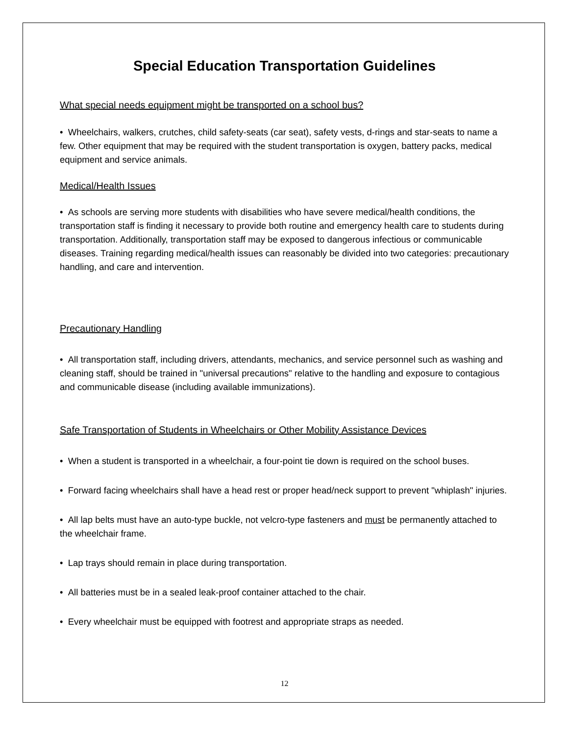Special Education Transportation Guidelines
What special needs equipment might be transported on a school bus?
• Wheelchairs, walkers, crutches, child safety-seats (car seat), safety vests, d-rings and star-seats to name a few. Other equipment that may be required with the student transportation is oxygen, battery packs, medical equipment and service animals.
Medical/Health Issues
• As schools are serving more students with disabilities who have severe medical/health conditions, the transportation staff is finding it necessary to provide both routine and emergency health care to students during transportation. Additionally, transportation staff may be exposed to dangerous infectious or communicable diseases. Training regarding medical/health issues can reasonably be divided into two categories: precautionary handling, and care and intervention.
Precautionary Handling
• All transportation staff, including drivers, attendants, mechanics, and service personnel such as washing and cleaning staff, should be trained in "universal precautions" relative to the handling and exposure to contagious and communicable disease (including available immunizations).
Safe Transportation of Students in Wheelchairs or Other Mobility Assistance Devices
• When a student is transported in a wheelchair, a four-point tie down is required on the school buses.
• Forward facing wheelchairs shall have a head rest or proper head/neck support to prevent "whiplash" injuries.
• All lap belts must have an auto-type buckle, not velcro-type fasteners and must be permanently attached to the wheelchair frame.
• Lap trays should remain in place during transportation.
• All batteries must be in a sealed leak-proof container attached to the chair.
• Every wheelchair must be equipped with footrest and appropriate straps as needed.
12